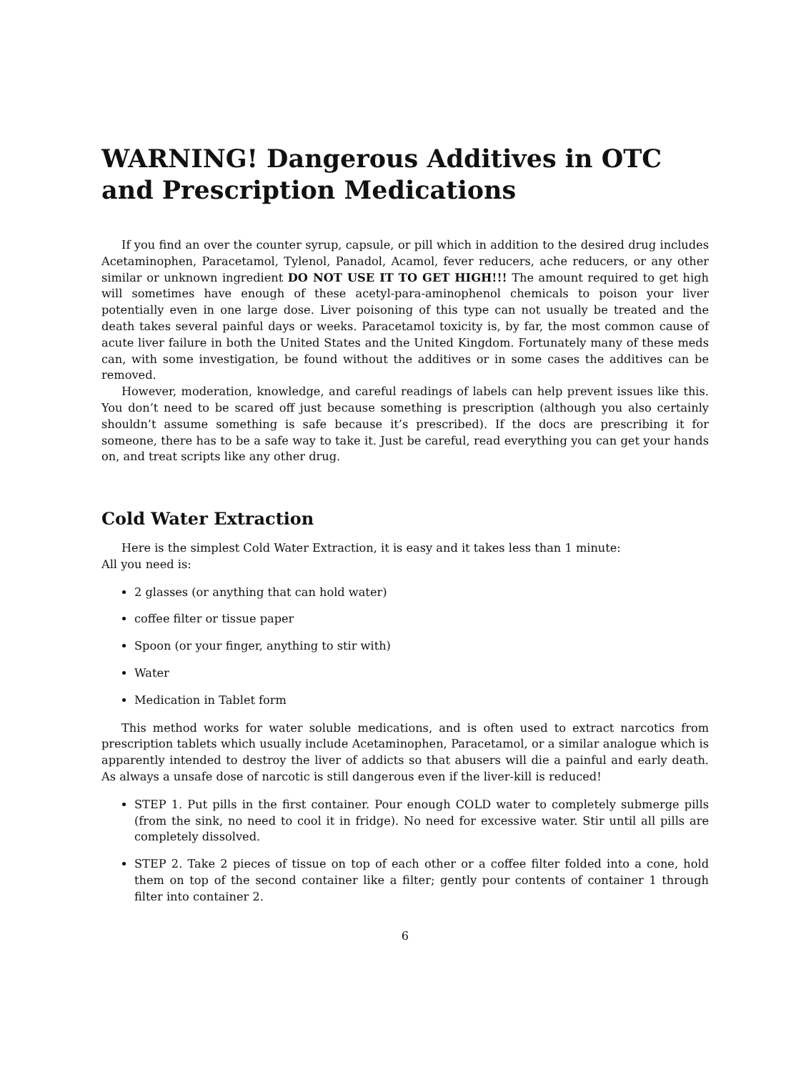WARNING! Dangerous Additives in OTC and Prescription Medications
If you find an over the counter syrup, capsule, or pill which in addition to the desired drug includes Acetaminophen, Paracetamol, Tylenol, Panadol, Acamol, fever reducers, ache reducers, or any other similar or unknown ingredient DO NOT USE IT TO GET HIGH!!! The amount required to get high will sometimes have enough of these acetyl-para-aminophenol chemicals to poison your liver potentially even in one large dose. Liver poisoning of this type can not usually be treated and the death takes several painful days or weeks. Paracetamol toxicity is, by far, the most common cause of acute liver failure in both the United States and the United Kingdom. Fortunately many of these meds can, with some investigation, be found without the additives or in some cases the additives can be removed.
However, moderation, knowledge, and careful readings of labels can help prevent issues like this. You don’t need to be scared off just because something is prescription (although you also certainly shouldn’t assume something is safe because it’s prescribed). If the docs are prescribing it for someone, there has to be a safe way to take it. Just be careful, read everything you can get your hands on, and treat scripts like any other drug.
Cold Water Extraction
Here is the simplest Cold Water Extraction, it is easy and it takes less than 1 minute:
All you need is:
2 glasses (or anything that can hold water)
coffee filter or tissue paper
Spoon (or your finger, anything to stir with)
Water
Medication in Tablet form
This method works for water soluble medications, and is often used to extract narcotics from prescription tablets which usually include Acetaminophen, Paracetamol, or a similar analogue which is apparently intended to destroy the liver of addicts so that abusers will die a painful and early death. As always a unsafe dose of narcotic is still dangerous even if the liver-kill is reduced!
STEP 1. Put pills in the first container. Pour enough COLD water to completely submerge pills (from the sink, no need to cool it in fridge). No need for excessive water. Stir until all pills are completely dissolved.
STEP 2. Take 2 pieces of tissue on top of each other or a coffee filter folded into a cone, hold them on top of the second container like a filter; gently pour contents of container 1 through filter into container 2.
6